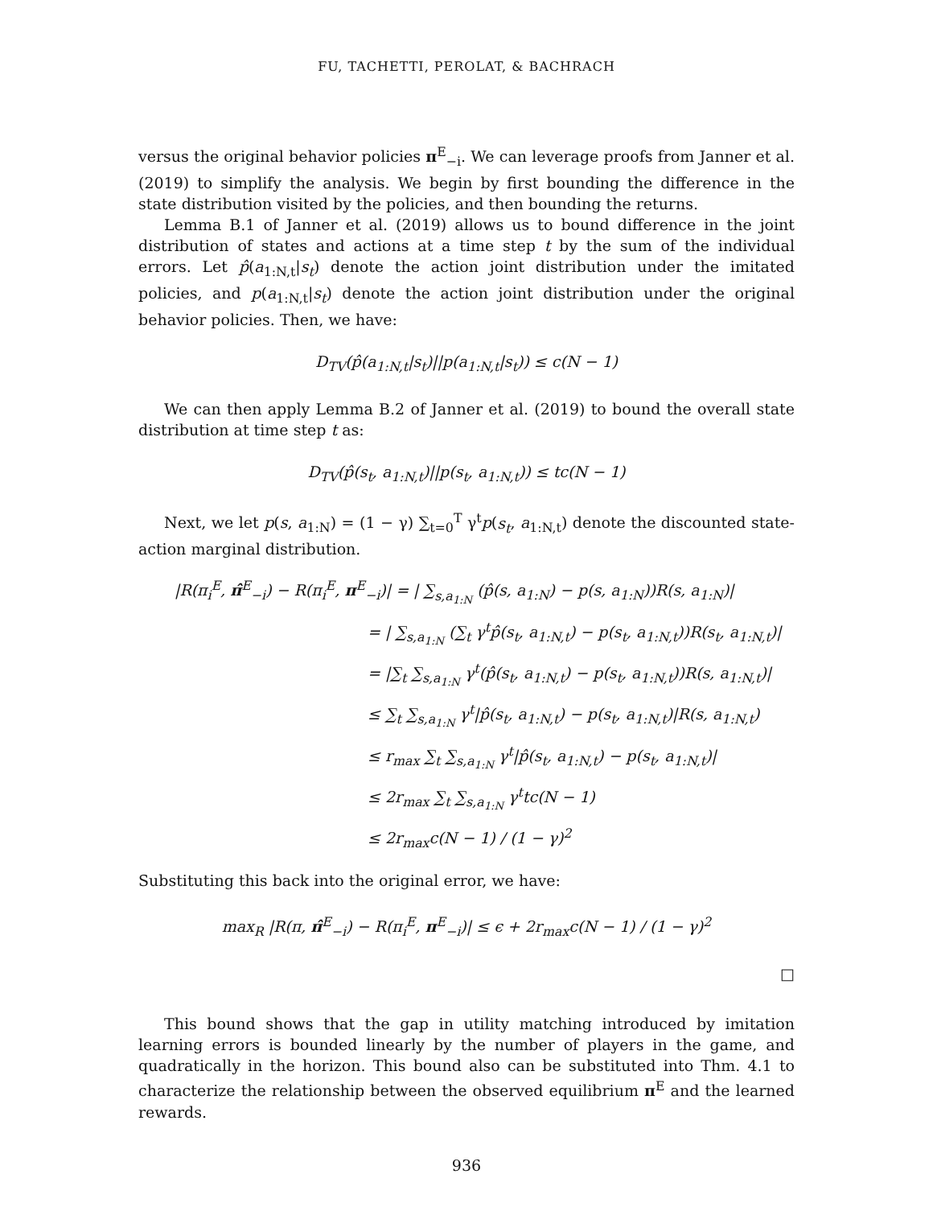FU, TACHETTI, PEROLAT, & BACHRACH
versus the original behavior policies π<sup>E</sup><sub>−i</sub>. We can leverage proofs from Janner et al. (2019) to simplify the analysis. We begin by first bounding the difference in the state distribution visited by the policies, and then bounding the returns.
Lemma B.1 of Janner et al. (2019) allows us to bound difference in the joint distribution of states and actions at a time step t by the sum of the individual errors. Let p̂(a<sub>1:N,t</sub>|s<sub>t</sub>) denote the action joint distribution under the imitated policies, and p(a<sub>1:N,t</sub>|s<sub>t</sub>) denote the action joint distribution under the original behavior policies. Then, we have:
D<sub>TV</sub>(p̂(a<sub>1:N,t</sub>|s<sub>t</sub>)||p(a<sub>1:N,t</sub>|s<sub>t</sub>)) ≤ c(N − 1)
We can then apply Lemma B.2 of Janner et al. (2019) to bound the overall state distribution at time step t as:
D<sub>TV</sub>(p̂(s<sub>t</sub>, a<sub>1:N,t</sub>)||p(s<sub>t</sub>, a<sub>1:N,t</sub>)) ≤ tc(N − 1)
Next, we let p(s, a<sub>1:N</sub>) = (1 − γ) ∑<sub>t=0</sub><sup>T</sup> γ<sup>t</sup>p(s<sub>t</sub>, a<sub>1:N,t</sub>) denote the discounted state-action marginal distribution.
|R(π<sub>i</sub><sup>E</sup>, π̂<sup>E</sup><sub>−i</sub>) − R(π<sub>i</sub><sup>E</sup>, π<sup>E</sup><sub>−i</sub>)| = | ∑<sub>s,a<sub>1:N</sub></sub> (p̂(s, a<sub>1:N</sub>) − p(s, a<sub>1:N</sub>))R(s, a<sub>1:N</sub>)|
= | ∑<sub>s,a<sub>1:N</sub></sub> (∑<sub>t</sub> γ<sup>t</sup>p̂(s<sub>t</sub>, a<sub>1:N,t</sub>) − p(s<sub>t</sub>, a<sub>1:N,t</sub>))R(s<sub>t</sub>, a<sub>1:N,t</sub>)|
= |∑<sub>t</sub> ∑<sub>s,a<sub>1:N</sub></sub> γ<sup>t</sup>(p̂(s<sub>t</sub>, a<sub>1:N,t</sub>) − p(s<sub>t</sub>, a<sub>1:N,t</sub>))R(s, a<sub>1:N,t</sub>)|
≤ ∑<sub>t</sub> ∑<sub>s,a<sub>1:N</sub></sub> γ<sup>t</sup>|p̂(s<sub>t</sub>, a<sub>1:N,t</sub>) − p(s<sub>t</sub>, a<sub>1:N,t</sub>)|R(s, a<sub>1:N,t</sub>)
≤ r<sub>max</sub> ∑<sub>t</sub> ∑<sub>s,a<sub>1:N</sub></sub> γ<sup>t</sup>|p̂(s<sub>t</sub>, a<sub>1:N,t</sub>) − p(s<sub>t</sub>, a<sub>1:N,t</sub>)|
≤ 2r<sub>max</sub> ∑<sub>t</sub> ∑<sub>s,a<sub>1:N</sub></sub> γ<sup>t</sup>tc(N − 1)
≤ 2r<sub>max</sub>c(N − 1) / (1 − γ)<sup>2</sup>
Substituting this back into the original error, we have:
max<sub>R</sub> |R(π, π̂<sup>E</sup><sub>−i</sub>) − R(π<sub>i</sub><sup>E</sup>, π<sup>E</sup><sub>−i</sub>)| ≤ ϵ + 2r<sub>max</sub>c(N − 1) / (1 − γ)<sup>2</sup>
□
This bound shows that the gap in utility matching introduced by imitation learning errors is bounded linearly by the number of players in the game, and quadratically in the horizon. This bound also can be substituted into Thm. 4.1 to characterize the relationship between the observed equilibrium π<sup>E</sup> and the learned rewards.
936